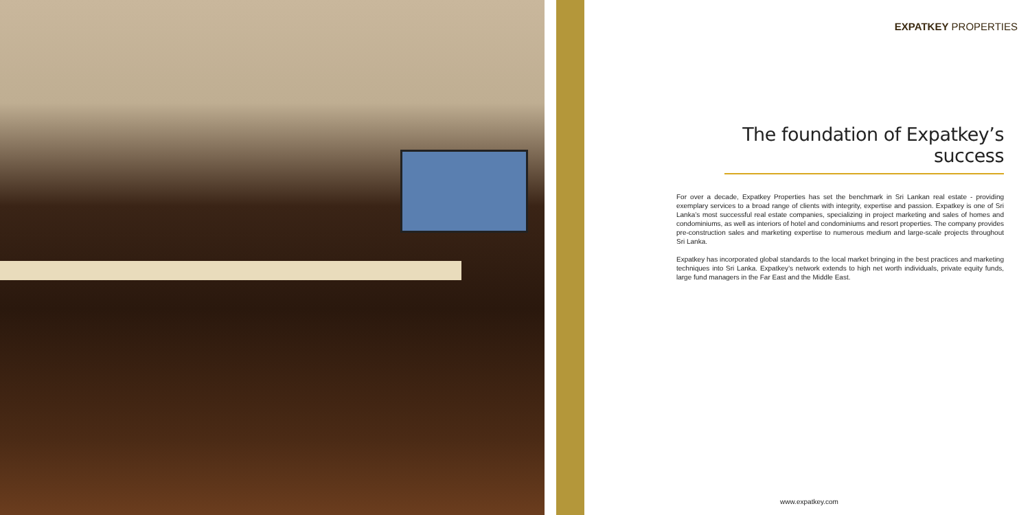EXPATKEY PROPERTIES
The foundation of Expatkey’s success
For over a decade, Expatkey Properties has set the benchmark in Sri Lankan real estate - providing exemplary services to a broad range of clients with integrity, expertise and passion. Expatkey is one of Sri Lanka’s most successful real estate companies, specializing in project marketing and sales of homes and condominiums, as well as interiors of hotel and condominiums and resort properties. The company provides pre-construction sales and marketing expertise to numerous medium and large-scale projects throughout Sri Lanka.
Expatkey has incorporated global standards to the local market bringing in the best practices and marketing techniques into Sri Lanka. Expatkey’s network extends to high net worth individuals, private equity funds, large fund managers in the Far East and the Middle East.
www.expatkey.com